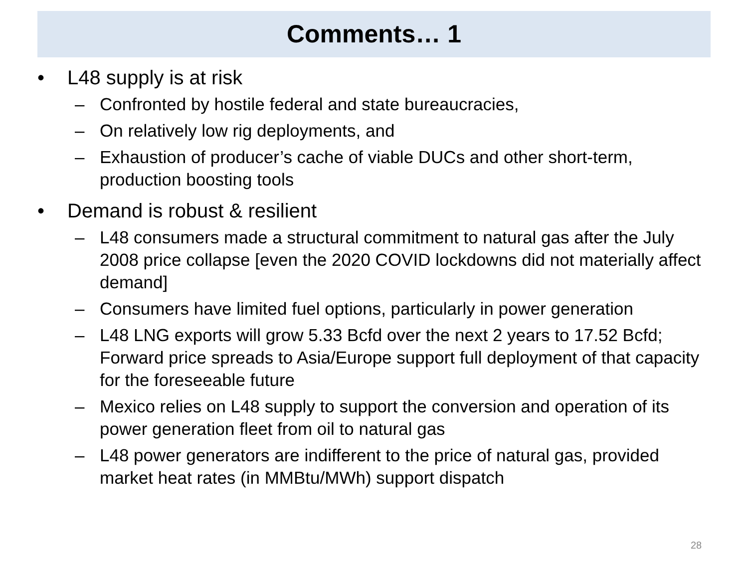Comments… 1
• L48 supply is at risk
– Confronted by hostile federal and state bureaucracies,
– On relatively low rig deployments, and
– Exhaustion of producer’s cache of viable DUCs and other short-term, production boosting tools
• Demand is robust & resilient
– L48 consumers made a structural commitment to natural gas after the July 2008 price collapse [even the 2020 COVID lockdowns did not materially affect demand]
– Consumers have limited fuel options, particularly in power generation
– L48 LNG exports will grow 5.33 Bcfd over the next 2 years to 17.52 Bcfd; Forward price spreads to Asia/Europe support full deployment of that capacity for the foreseeable future
– Mexico relies on L48 supply to support the conversion and operation of its power generation fleet from oil to natural gas
– L48 power generators are indifferent to the price of natural gas, provided market heat rates (in MMBtu/MWh) support dispatch
28